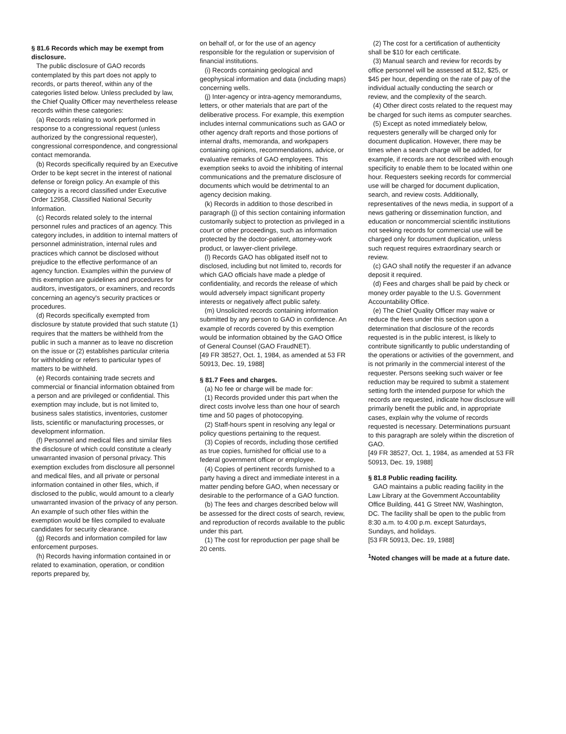§ 81.6 Records which may be exempt from disclosure.
The public disclosure of GAO records contemplated by this part does not apply to records, or parts thereof, within any of the categories listed below. Unless precluded by law, the Chief Quality Officer may nevertheless release records within these categories:
(a) Records relating to work performed in response to a congressional request (unless authorized by the congressional requester), congressional correspondence, and congressional contact memoranda.
(b) Records specifically required by an Executive Order to be kept secret in the interest of national defense or foreign policy. An example of this category is a record classified under Executive Order 12958, Classified National Security Information.
(c) Records related solely to the internal personnel rules and practices of an agency. This category includes, in addition to internal matters of personnel administration, internal rules and practices which cannot be disclosed without prejudice to the effective performance of an agency function. Examples within the purview of this exemption are guidelines and procedures for auditors, investigators, or examiners, and records concerning an agency's security practices or procedures.
(d) Records specifically exempted from disclosure by statute provided that such statute (1) requires that the matters be withheld from the public in such a manner as to leave no discretion on the issue or (2) establishes particular criteria for withholding or refers to particular types of matters to be withheld.
(e) Records containing trade secrets and commercial or financial information obtained from a person and are privileged or confidential. This exemption may include, but is not limited to, business sales statistics, inventories, customer lists, scientific or manufacturing processes, or development information.
(f) Personnel and medical files and similar files the disclosure of which could constitute a clearly unwarranted invasion of personal privacy. This exemption excludes from disclosure all personnel and medical files, and all private or personal information contained in other files, which, if disclosed to the public, would amount to a clearly unwarranted invasion of the privacy of any person. An example of such other files within the exemption would be files compiled to evaluate candidates for security clearance.
(g) Records and information compiled for law enforcement purposes.
(h) Records having information contained in or related to examination, operation, or condition reports prepared by,
on behalf of, or for the use of an agency responsible for the regulation or supervision of financial institutions.
(i) Records containing geological and geophysical information and data (including maps) concerning wells.
(j) Inter-agency or intra-agency memorandums, letters, or other materials that are part of the deliberative process. For example, this exemption includes internal communications such as GAO or other agency draft reports and those portions of internal drafts, memoranda, and workpapers containing opinions, recommendations, advice, or evaluative remarks of GAO employees. This exemption seeks to avoid the inhibiting of internal communications and the premature disclosure of documents which would be detrimental to an agency decision making.
(k) Records in addition to those described in paragraph (j) of this section containing information customarily subject to protection as privileged in a court or other proceedings, such as information protected by the doctor-patient, attorney-work product, or lawyer-client privilege.
(l) Records GAO has obligated itself not to disclosed, including but not limited to, records for which GAO officials have made a pledge of confidentiality, and records the release of which would adversely impact significant property interests or negatively affect public safety.
(m) Unsolicited records containing information submitted by any person to GAO in confidence. An example of records covered by this exemption would be information obtained by the GAO Office of General Counsel (GAO FraudNET).
[49 FR 38527, Oct. 1, 1984, as amended at 53 FR 50913, Dec. 19, 1988]
§ 81.7 Fees and charges.
(a) No fee or charge will be made for:
(1) Records provided under this part when the direct costs involve less than one hour of search time and 50 pages of photocopying.
(2) Staff-hours spent in resolving any legal or policy questions pertaining to the request.
(3) Copies of records, including those certified as true copies, furnished for official use to a federal government officer or employee.
(4) Copies of pertinent records furnished to a party having a direct and immediate interest in a matter pending before GAO, when necessary or desirable to the performance of a GAO function.
(b) The fees and charges described below will be assessed for the direct costs of search, review, and reproduction of records available to the public under this part.
(1) The cost for reproduction per page shall be 20 cents.
(2) The cost for a certification of authenticity shall be $10 for each certificate.
(3) Manual search and review for records by office personnel will be assessed at $12, $25, or $45 per hour, depending on the rate of pay of the individual actually conducting the search or review, and the complexity of the search.
(4) Other direct costs related to the request may be charged for such items as computer searches.
(5) Except as noted immediately below, requesters generally will be charged only for document duplication. However, there may be times when a search charge will be added, for example, if records are not described with enough specificity to enable them to be located within one hour. Requesters seeking records for commercial use will be charged for document duplication, search, and review costs. Additionally, representatives of the news media, in support of a news gathering or dissemination function, and education or noncommercial scientific institutions not seeking records for commercial use will be charged only for document duplication, unless such request requires extraordinary search or review.
(c) GAO shall notify the requester if an advance deposit it required.
(d) Fees and charges shall be paid by check or money order payable to the U.S. Government Accountability Office.
(e) The Chief Quality Officer may waive or reduce the fees under this section upon a determination that disclosure of the records requested is in the public interest, is likely to contribute significantly to public understanding of the operations or activities of the government, and is not primarily in the commercial interest of the requester. Persons seeking such waiver or fee reduction may be required to submit a statement setting forth the intended purpose for which the records are requested, indicate how disclosure will primarily benefit the public and, in appropriate cases, explain why the volume of records requested is necessary. Determinations pursuant to this paragraph are solely within the discretion of GAO.
[49 FR 38527, Oct. 1, 1984, as amended at 53 FR 50913, Dec. 19, 1988]
§ 81.8 Public reading facility.
GAO maintains a public reading facility in the Law Library at the Government Accountability Office Building, 441 G Street NW, Washington, DC. The facility shall be open to the public from 8:30 a.m. to 4:00 p.m. except Saturdays, Sundays, and holidays.
[53 FR 50913, Dec. 19, 1988]
<sup>1</sup> Noted changes will be made at a future date.